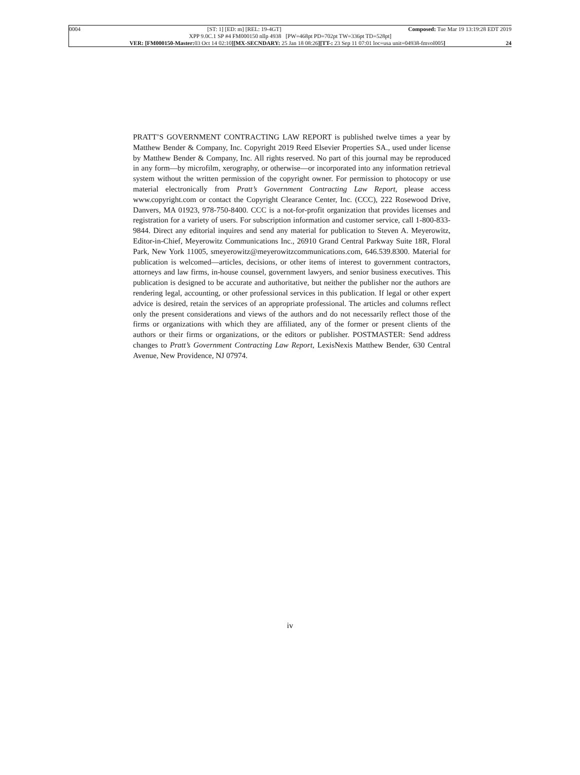0004 [ST: 1] [ED: m] [REL: 19-4GT] Composed: Tue Mar 19 13:19:28 EDT 2019
XPP 9.0C.1 SP #4 FM000150 nllp 4938 [PW=468pt PD=702pt TW=336pt TD=528pt]
VER: [FM000150-Master: 03 Oct 14 02:10][MX-SECNDARY: 25 Jan 18 08:26][TT-: 23 Sep 11 07:01 loc=usa unit=04938-fmvol005] 24
PRATT’S GOVERNMENT CONTRACTING LAW REPORT is published twelve times a year by Matthew Bender & Company, Inc. Copyright 2019 Reed Elsevier Properties SA., used under license by Matthew Bender & Company, Inc. All rights reserved. No part of this journal may be reproduced in any form—by microfilm, xerography, or otherwise—or incorporated into any information retrieval system without the written permission of the copyright owner. For permission to photocopy or use material electronically from Pratt’s Government Contracting Law Report, please access www.copyright.com or contact the Copyright Clearance Center, Inc. (CCC), 222 Rosewood Drive, Danvers, MA 01923, 978-750-8400. CCC is a not-for-profit organization that provides licenses and registration for a variety of users. For subscription information and customer service, call 1-800-833-9844. Direct any editorial inquires and send any material for publication to Steven A. Meyerowitz, Editor-in-Chief, Meyerowitz Communications Inc., 26910 Grand Central Parkway Suite 18R, Floral Park, New York 11005, smeyerowitz@meyerowitzcommunications.com, 646.539.8300. Material for publication is welcomed—articles, decisions, or other items of interest to government contractors, attorneys and law firms, in-house counsel, government lawyers, and senior business executives. This publication is designed to be accurate and authoritative, but neither the publisher nor the authors are rendering legal, accounting, or other professional services in this publication. If legal or other expert advice is desired, retain the services of an appropriate professional. The articles and columns reflect only the present considerations and views of the authors and do not necessarily reflect those of the firms or organizations with which they are affiliated, any of the former or present clients of the authors or their firms or organizations, or the editors or publisher. POSTMASTER: Send address changes to Pratt’s Government Contracting Law Report, LexisNexis Matthew Bender, 630 Central Avenue, New Providence, NJ 07974.
iv